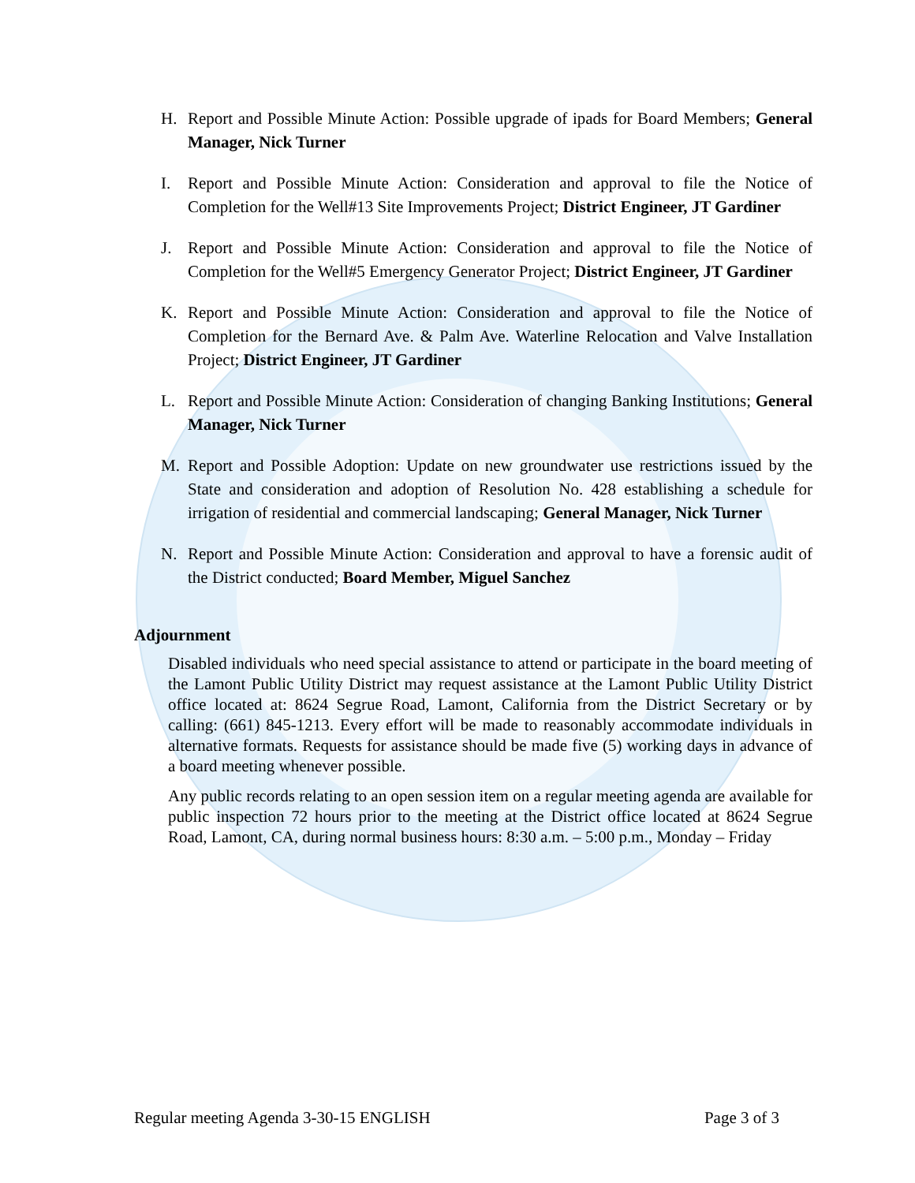H. Report and Possible Minute Action: Possible upgrade of ipads for Board Members; General Manager, Nick Turner
I. Report and Possible Minute Action: Consideration and approval to file the Notice of Completion for the Well#13 Site Improvements Project; District Engineer, JT Gardiner
J. Report and Possible Minute Action: Consideration and approval to file the Notice of Completion for the Well#5 Emergency Generator Project; District Engineer, JT Gardiner
K. Report and Possible Minute Action: Consideration and approval to file the Notice of Completion for the Bernard Ave. & Palm Ave. Waterline Relocation and Valve Installation Project; District Engineer, JT Gardiner
L. Report and Possible Minute Action: Consideration of changing Banking Institutions; General Manager, Nick Turner
M. Report and Possible Adoption: Update on new groundwater use restrictions issued by the State and consideration and adoption of Resolution No. 428 establishing a schedule for irrigation of residential and commercial landscaping; General Manager, Nick Turner
N. Report and Possible Minute Action: Consideration and approval to have a forensic audit of the District conducted; Board Member, Miguel Sanchez
Adjournment
Disabled individuals who need special assistance to attend or participate in the board meeting of the Lamont Public Utility District may request assistance at the Lamont Public Utility District office located at: 8624 Segrue Road, Lamont, California from the District Secretary or by calling: (661) 845-1213. Every effort will be made to reasonably accommodate individuals in alternative formats. Requests for assistance should be made five (5) working days in advance of a board meeting whenever possible.
Any public records relating to an open session item on a regular meeting agenda are available for public inspection 72 hours prior to the meeting at the District office located at 8624 Segrue Road, Lamont, CA, during normal business hours: 8:30 a.m. – 5:00 p.m., Monday – Friday
Regular meeting Agenda 3-30-15 ENGLISH Page 3 of 3